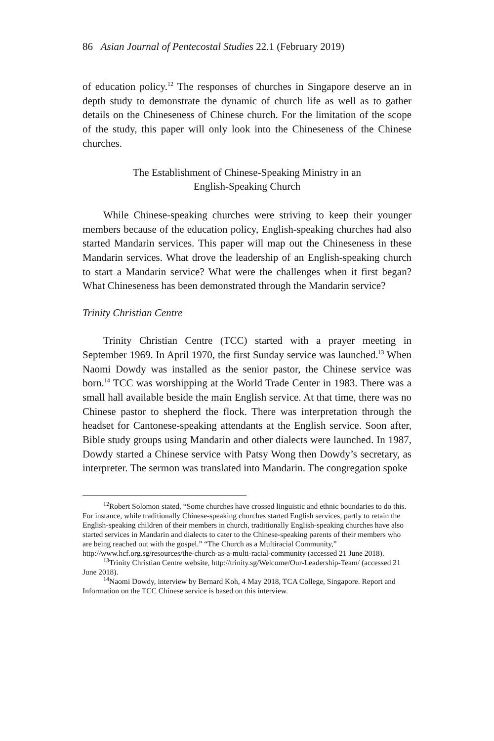86 Asian Journal of Pentecostal Studies 22.1 (February 2019)
of education policy.<sup>12</sup> The responses of churches in Singapore deserve an in depth study to demonstrate the dynamic of church life as well as to gather details on the Chineseness of Chinese church. For the limitation of the scope of the study, this paper will only look into the Chineseness of the Chinese churches.
The Establishment of Chinese-Speaking Ministry in an
English-Speaking Church
While Chinese-speaking churches were striving to keep their younger members because of the education policy, English-speaking churches had also started Mandarin services. This paper will map out the Chineseness in these Mandarin services. What drove the leadership of an English-speaking church to start a Mandarin service? What were the challenges when it first began? What Chineseness has been demonstrated through the Mandarin service?
Trinity Christian Centre
Trinity Christian Centre (TCC) started with a prayer meeting in September 1969. In April 1970, the first Sunday service was launched.<sup>13</sup> When Naomi Dowdy was installed as the senior pastor, the Chinese service was born.<sup>14</sup> TCC was worshipping at the World Trade Center in 1983. There was a small hall available beside the main English service. At that time, there was no Chinese pastor to shepherd the flock. There was interpretation through the headset for Cantonese-speaking attendants at the English service. Soon after, Bible study groups using Mandarin and other dialects were launched. In 1987, Dowdy started a Chinese service with Patsy Wong then Dowdy’s secretary, as interpreter. The sermon was translated into Mandarin. The congregation spoke
<sup>12</sup> Robert Solomon stated, “Some churches have crossed linguistic and ethnic boundaries to do this. For instance, while traditionally Chinese-speaking churches started English services, partly to retain the English-speaking children of their members in church, traditionally English-speaking churches have also started services in Mandarin and dialects to cater to the Chinese-speaking parents of their members who are being reached out with the gospel.” “The Church as a Multiracial Community,” http://www.hcf.org.sg/resources/the-church-as-a-multi-racial-community (accessed 21 June 2018).
<sup>13</sup> Trinity Christian Centre website, http://trinity.sg/Welcome/Our-Leadership-Team/ (accessed 21 June 2018).
<sup>14</sup> Naomi Dowdy, interview by Bernard Koh, 4 May 2018, TCA College, Singapore. Report and Information on the TCC Chinese service is based on this interview.